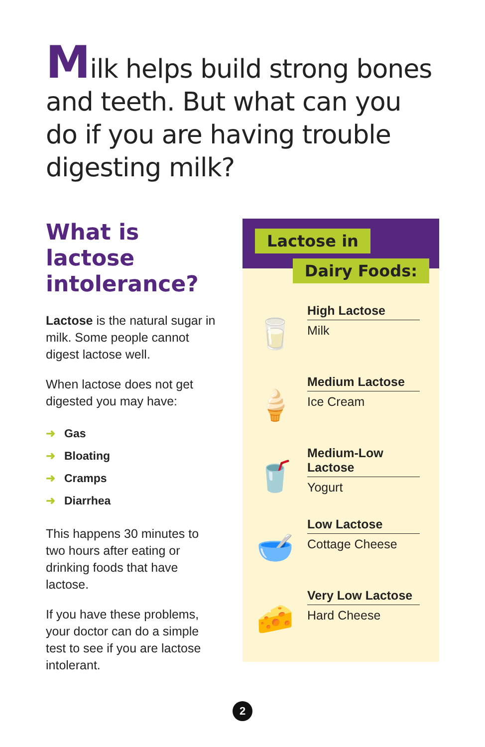Milk helps build strong bones and teeth. But what can you do if you are having trouble digesting milk?
What is lactose intolerance?
Lactose is the natural sugar in milk. Some people cannot digest lactose well.
When lactose does not get digested you may have:
➜ Gas
➜ Bloating
➜ Cramps
➜ Diarrhea
This happens 30 minutes to two hours after eating or drinking foods that have lactose.
If you have these problems, your doctor can do a simple test to see if you are lactose intolerant.
Lactose in
Dairy Foods:
🥛
High Lactose
Milk
🍦
Medium Lactose
Ice Cream
🥤
Medium-Low Lactose
Yogurt
🥣
Low Lactose
Cottage Cheese
🧀
Very Low Lactose
Hard Cheese
2